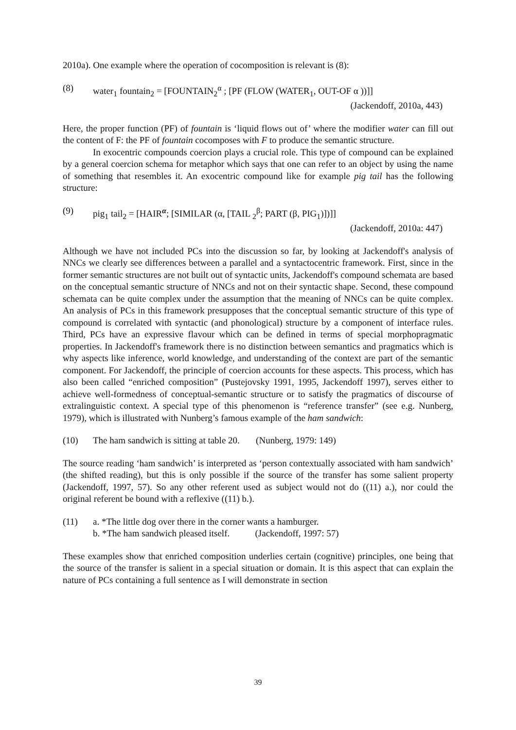2010a). One example where the operation of cocomposition is relevant is (8):
(8) water<sub>1</sub> fountain<sub>2</sub> = [FOUNTAIN<sub>2</sub><sup>α</sup> ; [PF (FLOW (WATER<sub>1</sub>, OUT-OF α ))]]
(Jackendoff, 2010a, 443)
Here, the proper function (PF) of fountain is ‘liquid flows out of’ where the modifier water can fill out the content of F: the PF of fountain cocomposes with F to produce the semantic structure.
In exocentric compounds coercion plays a crucial role. This type of compound can be explained by a general coercion schema for metaphor which says that one can refer to an object by using the name of something that resembles it. An exocentric compound like for example pig tail has the following structure:
(9) pig<sub>1</sub> tail<sub>2</sub> = [HAIR<sup>α</sup>; [SIMILAR (α, [TAIL <sub>2</sub><sup>β</sup>; PART (β, PIG<sub>1</sub>)])]]
(Jackendoff, 2010a: 447)
Although we have not included PCs into the discussion so far, by looking at Jackendoff's analysis of NNCs we clearly see differences between a parallel and a syntactocentric framework. First, since in the former semantic structures are not built out of syntactic units, Jackendoff's compound schemata are based on the conceptual semantic structure of NNCs and not on their syntactic shape. Second, these compound schemata can be quite complex under the assumption that the meaning of NNCs can be quite complex. An analysis of PCs in this framework presupposes that the conceptual semantic structure of this type of compound is correlated with syntactic (and phonological) structure by a component of interface rules. Third, PCs have an expressive flavour which can be defined in terms of special morphopragmatic properties. In Jackendoff's framework there is no distinction between semantics and pragmatics which is why aspects like inference, world knowledge, and understanding of the context are part of the semantic component. For Jackendoff, the principle of coercion accounts for these aspects. This process, which has also been called “enriched composition” (Pustejovsky 1991, 1995, Jackendoff 1997), serves either to achieve well-formedness of conceptual-semantic structure or to satisfy the pragmatics of discourse of extralinguistic context. A special type of this phenomenon is “reference transfer” (see e.g. Nunberg, 1979), which is illustrated with Nunberg’s famous example of the ham sandwich:
(10) The ham sandwich is sitting at table 20. (Nunberg, 1979: 149)
The source reading ‘ham sandwich’ is interpreted as ‘person contextually associated with ham sandwich’ (the shifted reading), but this is only possible if the source of the transfer has some salient property (Jackendoff, 1997, 57). So any other referent used as subject would not do ((11) a.), nor could the original referent be bound with a reflexive ((11) b.).
(11) a. *The little dog over there in the corner wants a hamburger.
b. *The ham sandwich pleased itself. (Jackendoff, 1997: 57)
These examples show that enriched composition underlies certain (cognitive) principles, one being that the source of the transfer is salient in a special situation or domain. It is this aspect that can explain the nature of PCs containing a full sentence as I will demonstrate in section
39